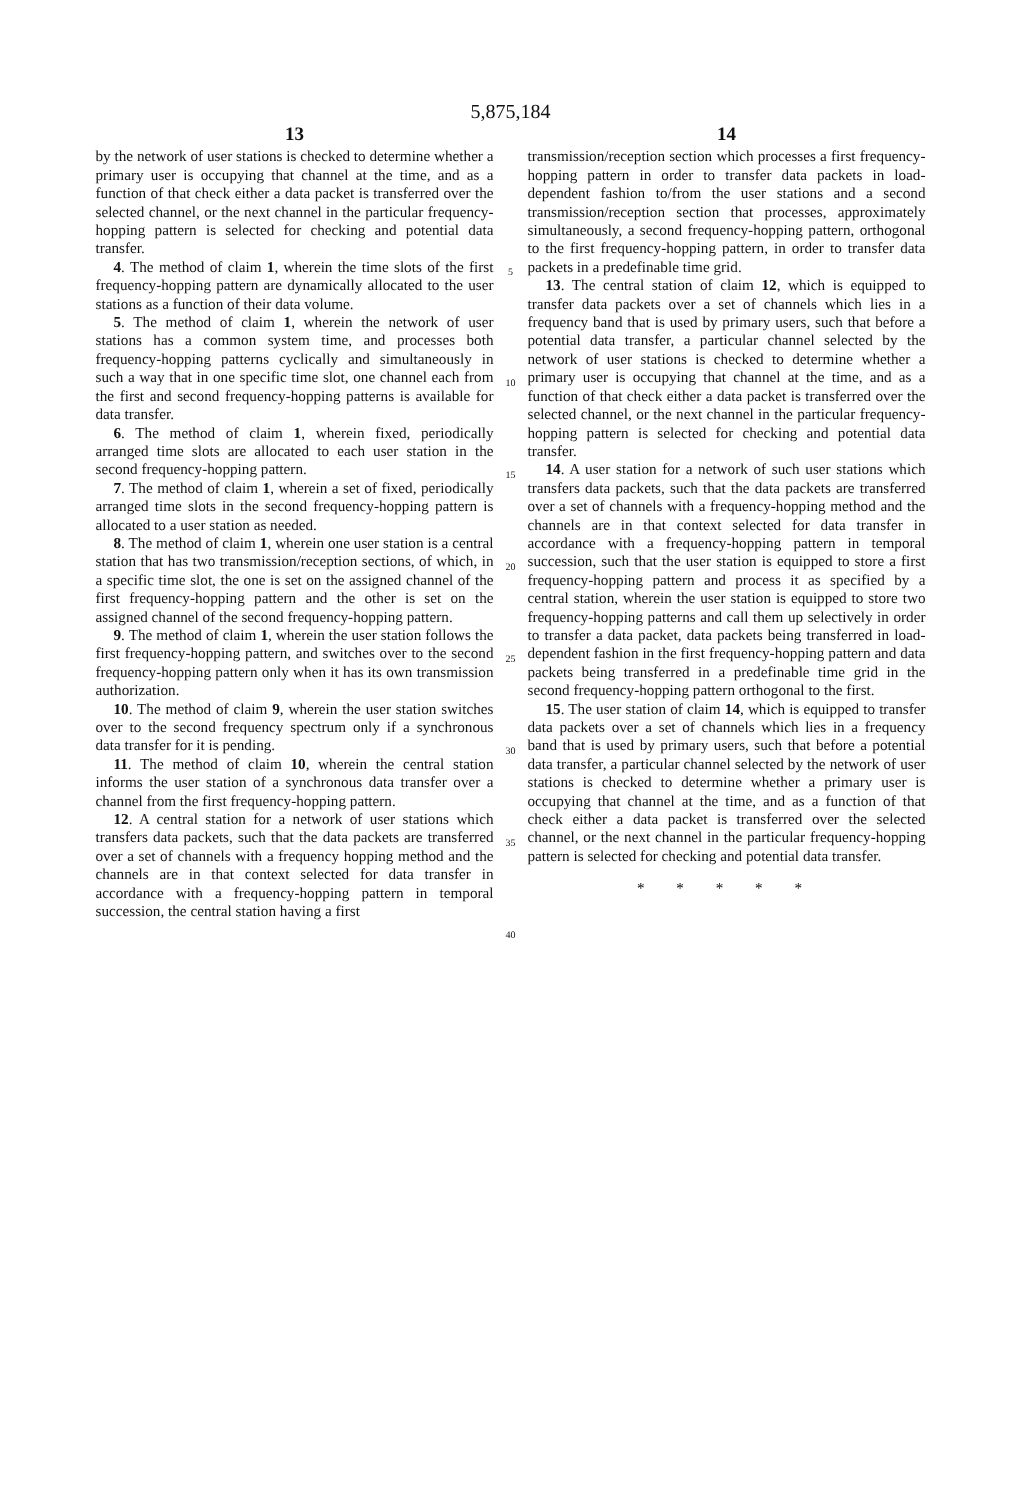5,875,184
13
by the network of user stations is checked to determine whether a primary user is occupying that channel at the time, and as a function of that check either a data packet is transferred over the selected channel, or the next channel in the particular frequency-hopping pattern is selected for checking and potential data transfer.
4. The method of claim 1, wherein the time slots of the first frequency-hopping pattern are dynamically allocated to the user stations as a function of their data volume.
5. The method of claim 1, wherein the network of user stations has a common system time, and processes both frequency-hopping patterns cyclically and simultaneously in such a way that in one specific time slot, one channel each from the first and second frequency-hopping patterns is available for data transfer.
6. The method of claim 1, wherein fixed, periodically arranged time slots are allocated to each user station in the second frequency-hopping pattern.
7. The method of claim 1, wherein a set of fixed, periodically arranged time slots in the second frequency-hopping pattern is allocated to a user station as needed.
8. The method of claim 1, wherein one user station is a central station that has two transmission/reception sections, of which, in a specific time slot, the one is set on the assigned channel of the first frequency-hopping pattern and the other is set on the assigned channel of the second frequency-hopping pattern.
9. The method of claim 1, wherein the user station follows the first frequency-hopping pattern, and switches over to the second frequency-hopping pattern only when it has its own transmission authorization.
10. The method of claim 9, wherein the user station switches over to the second frequency spectrum only if a synchronous data transfer for it is pending.
11. The method of claim 10, wherein the central station informs the user station of a synchronous data transfer over a channel from the first frequency-hopping pattern.
12. A central station for a network of user stations which transfers data packets, such that the data packets are transferred over a set of channels with a frequency hopping method and the channels are in that context selected for data transfer in accordance with a frequency-hopping pattern in temporal succession, the central station having a first
5
10
15
20
25
30
35
40
14
transmission/reception section which processes a first frequency-hopping pattern in order to transfer data packets in load-dependent fashion to/from the user stations and a second transmission/reception section that processes, approximately simultaneously, a second frequency-hopping pattern, orthogonal to the first frequency-hopping pattern, in order to transfer data packets in a predefinable time grid.
13. The central station of claim 12, which is equipped to transfer data packets over a set of channels which lies in a frequency band that is used by primary users, such that before a potential data transfer, a particular channel selected by the network of user stations is checked to determine whether a primary user is occupying that channel at the time, and as a function of that check either a data packet is transferred over the selected channel, or the next channel in the particular frequency-hopping pattern is selected for checking and potential data transfer.
14. A user station for a network of such user stations which transfers data packets, such that the data packets are transferred over a set of channels with a frequency-hopping method and the channels are in that context selected for data transfer in accordance with a frequency-hopping pattern in temporal succession, such that the user station is equipped to store a first frequency-hopping pattern and process it as specified by a central station, wherein the user station is equipped to store two frequency-hopping patterns and call them up selectively in order to transfer a data packet, data packets being transferred in load-dependent fashion in the first frequency-hopping pattern and data packets being transferred in a predefinable time grid in the second frequency-hopping pattern orthogonal to the first.
15. The user station of claim 14, which is equipped to transfer data packets over a set of channels which lies in a frequency band that is used by primary users, such that before a potential data transfer, a particular channel selected by the network of user stations is checked to determine whether a primary user is occupying that channel at the time, and as a function of that check either a data packet is transferred over the selected channel, or the next channel in the particular frequency-hopping pattern is selected for checking and potential data transfer.
* * * * *